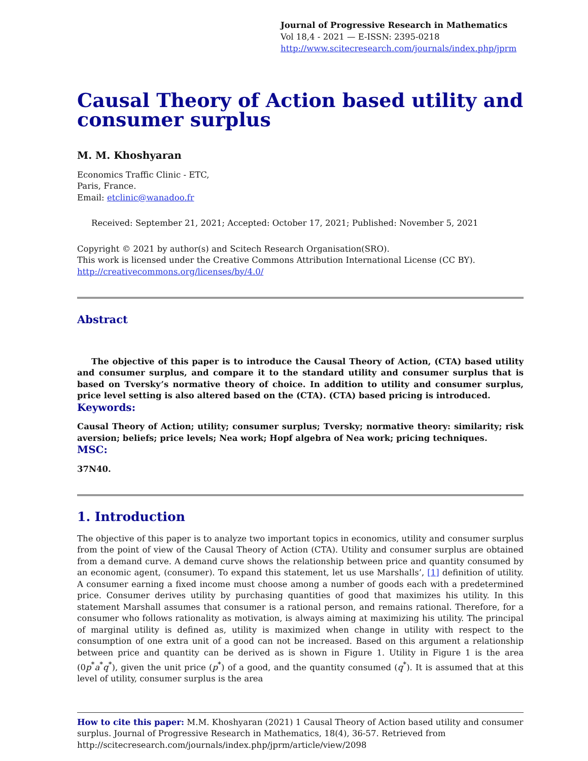Journal of Progressive Research in Mathematics
Vol 18,4 - 2021 — E-ISSN: 2395-0218
http://www.scitecresearch.com/journals/index.php/jprm
Causal Theory of Action based utility and consumer surplus
M. M. Khoshyaran
Economics Traffic Clinic - ETC,
Paris, France.
Email: etclinic@wanadoo.fr
Received: September 21, 2021; Accepted: October 17, 2021; Published: November 5, 2021
Copyright © 2021 by author(s) and Scitech Research Organisation(SRO).
This work is licensed under the Creative Commons Attribution International License (CC BY).
http://creativecommons.org/licenses/by/4.0/
Abstract
The objective of this paper is to introduce the Causal Theory of Action, (CTA) based utility and consumer surplus, and compare it to the standard utility and consumer surplus that is based on Tversky’s normative theory of choice. In addition to utility and consumer surplus, price level setting is also altered based on the (CTA). (CTA) based pricing is introduced.
Keywords:
Causal Theory of Action; utility; consumer surplus; Tversky; normative theory: similarity; risk aversion; beliefs; price levels; Nea work; Hopf algebra of Nea work; pricing techniques.
MSC:
37N40.
1. Introduction
The objective of this paper is to analyze two important topics in economics, utility and consumer surplus from the point of view of the Causal Theory of Action (CTA). Utility and consumer surplus are obtained from a demand curve. A demand curve shows the relationship between price and quantity consumed by an economic agent, (consumer). To expand this statement, let us use Marshalls’, [1] definition of utility. A consumer earning a fixed income must choose among a number of goods each with a predetermined price. Consumer derives utility by purchasing quantities of good that maximizes his utility. In this statement Marshall assumes that consumer is a rational person, and remains rational. Therefore, for a consumer who follows rationality as motivation, is always aiming at maximizing his utility. The principal of marginal utility is defined as, utility is maximized when change in utility with respect to the consumption of one extra unit of a good can not be increased. Based on this argument a relationship between price and quantity can be derived as is shown in Figure 1. Utility in Figure 1 is the area (0p<sup>*</sup>a<sup>*</sup>q<sup>*</sup>), given the unit price (p<sup>*</sup>) of a good, and the quantity consumed (q<sup>*</sup>). It is assumed that at this level of utility, consumer surplus is the area
How to cite this paper: M.M. Khoshyaran (2021) 1 Causal Theory of Action based utility and consumer surplus. Journal of Progressive Research in Mathematics, 18(4), 36-57. Retrieved from http://scitecresearch.com/journals/index.php/jprm/article/view/2098